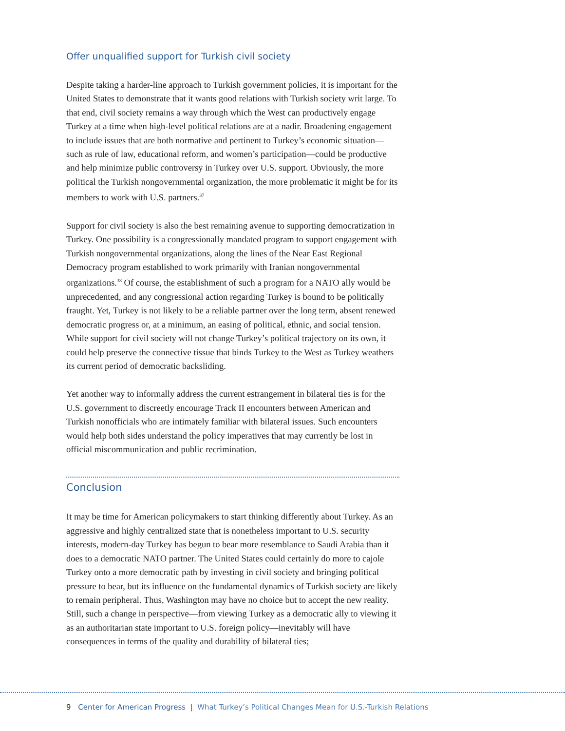Offer unqualified support for Turkish civil society
Despite taking a harder-line approach to Turkish government policies, it is important for the United States to demonstrate that it wants good relations with Turkish society writ large. To that end, civil society remains a way through which the West can productively engage Turkey at a time when high-level political relations are at a nadir. Broadening engagement to include issues that are both normative and pertinent to Turkey’s economic situation—such as rule of law, educational reform, and women’s participation—could be productive and help minimize public controversy in Turkey over U.S. support. Obviously, the more political the Turkish nongovernmental organization, the more problematic it might be for its members to work with U.S. partners.<sup>37</sup>
Support for civil society is also the best remaining avenue to supporting democratization in Turkey. One possibility is a congressionally mandated program to support engagement with Turkish nongovernmental organizations, along the lines of the Near East Regional Democracy program established to work primarily with Iranian nongovernmental organizations.<sup>38</sup> Of course, the establishment of such a program for a NATO ally would be unprecedented, and any congressional action regarding Turkey is bound to be politically fraught. Yet, Turkey is not likely to be a reliable partner over the long term, absent renewed democratic progress or, at a minimum, an easing of political, ethnic, and social tension. While support for civil society will not change Turkey’s political trajectory on its own, it could help preserve the connective tissue that binds Turkey to the West as Turkey weathers its current period of democratic backsliding.
Yet another way to informally address the current estrangement in bilateral ties is for the U.S. government to discreetly encourage Track II encounters between American and Turkish nonofficials who are intimately familiar with bilateral issues. Such encounters would help both sides understand the policy imperatives that may currently be lost in official miscommunication and public recrimination.
Conclusion
It may be time for American policymakers to start thinking differently about Turkey. As an aggressive and highly centralized state that is nonetheless important to U.S. security interests, modern-day Turkey has begun to bear more resemblance to Saudi Arabia than it does to a democratic NATO partner. The United States could certainly do more to cajole Turkey onto a more democratic path by investing in civil society and bringing political pressure to bear, but its influence on the fundamental dynamics of Turkish society are likely to remain peripheral. Thus, Washington may have no choice but to accept the new reality. Still, such a change in perspective—from viewing Turkey as a democratic ally to viewing it as an authoritarian state important to U.S. foreign policy—inevitably will have consequences in terms of the quality and durability of bilateral ties;
9 Center for American Progress | What Turkey’s Political Changes Mean for U.S.-Turkish Relations